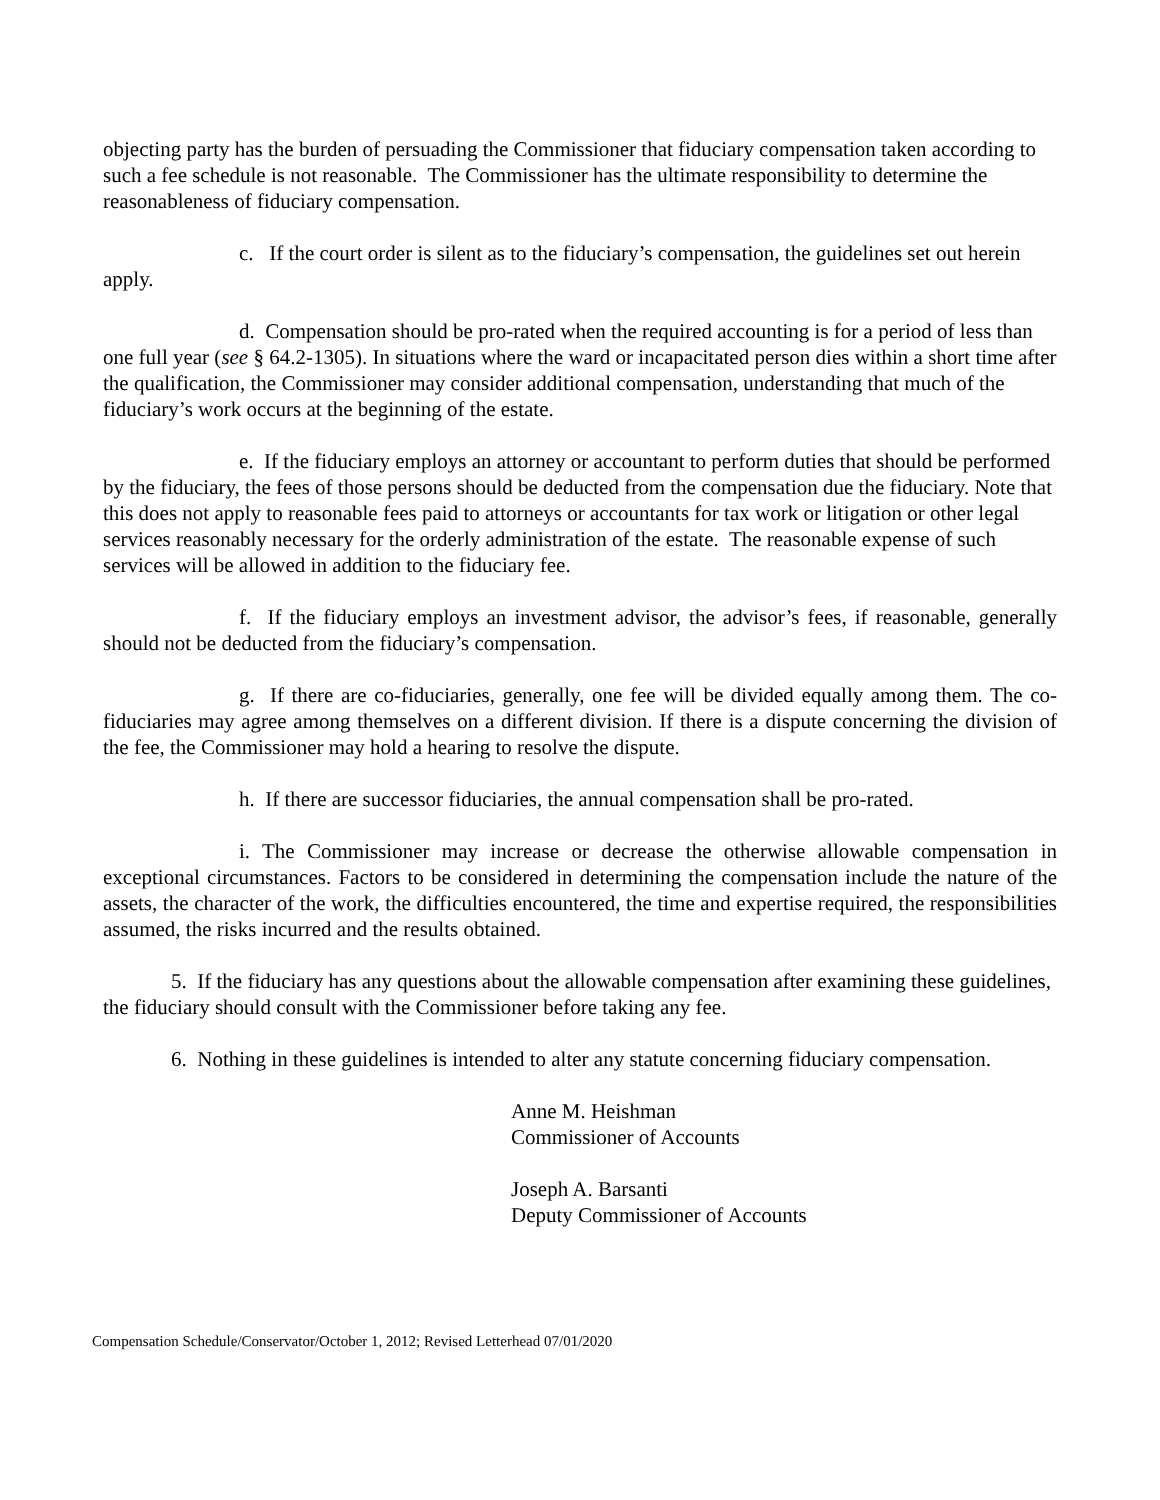objecting party has the burden of persuading the Commissioner that fiduciary compensation taken according to such a fee schedule is not reasonable. The Commissioner has the ultimate responsibility to determine the reasonableness of fiduciary compensation.
c. If the court order is silent as to the fiduciary’s compensation, the guidelines set out herein apply.
d. Compensation should be pro-rated when the required accounting is for a period of less than one full year (see § 64.2-1305). In situations where the ward or incapacitated person dies within a short time after the qualification, the Commissioner may consider additional compensation, understanding that much of the fiduciary’s work occurs at the beginning of the estate.
e. If the fiduciary employs an attorney or accountant to perform duties that should be performed by the fiduciary, the fees of those persons should be deducted from the compensation due the fiduciary. Note that this does not apply to reasonable fees paid to attorneys or accountants for tax work or litigation or other legal services reasonably necessary for the orderly administration of the estate. The reasonable expense of such services will be allowed in addition to the fiduciary fee.
f. If the fiduciary employs an investment advisor, the advisor’s fees, if reasonable, generally should not be deducted from the fiduciary’s compensation.
g. If there are co-fiduciaries, generally, one fee will be divided equally among them. The co-fiduciaries may agree among themselves on a different division. If there is a dispute concerning the division of the fee, the Commissioner may hold a hearing to resolve the dispute.
h. If there are successor fiduciaries, the annual compensation shall be pro-rated.
i. The Commissioner may increase or decrease the otherwise allowable compensation in exceptional circumstances. Factors to be considered in determining the compensation include the nature of the assets, the character of the work, the difficulties encountered, the time and expertise required, the responsibilities assumed, the risks incurred and the results obtained.
5. If the fiduciary has any questions about the allowable compensation after examining these guidelines, the fiduciary should consult with the Commissioner before taking any fee.
6. Nothing in these guidelines is intended to alter any statute concerning fiduciary compensation.
Anne M. Heishman
Commissioner of Accounts
Joseph A. Barsanti
Deputy Commissioner of Accounts
Compensation Schedule/Conservator/October 1, 2012; Revised Letterhead 07/01/2020